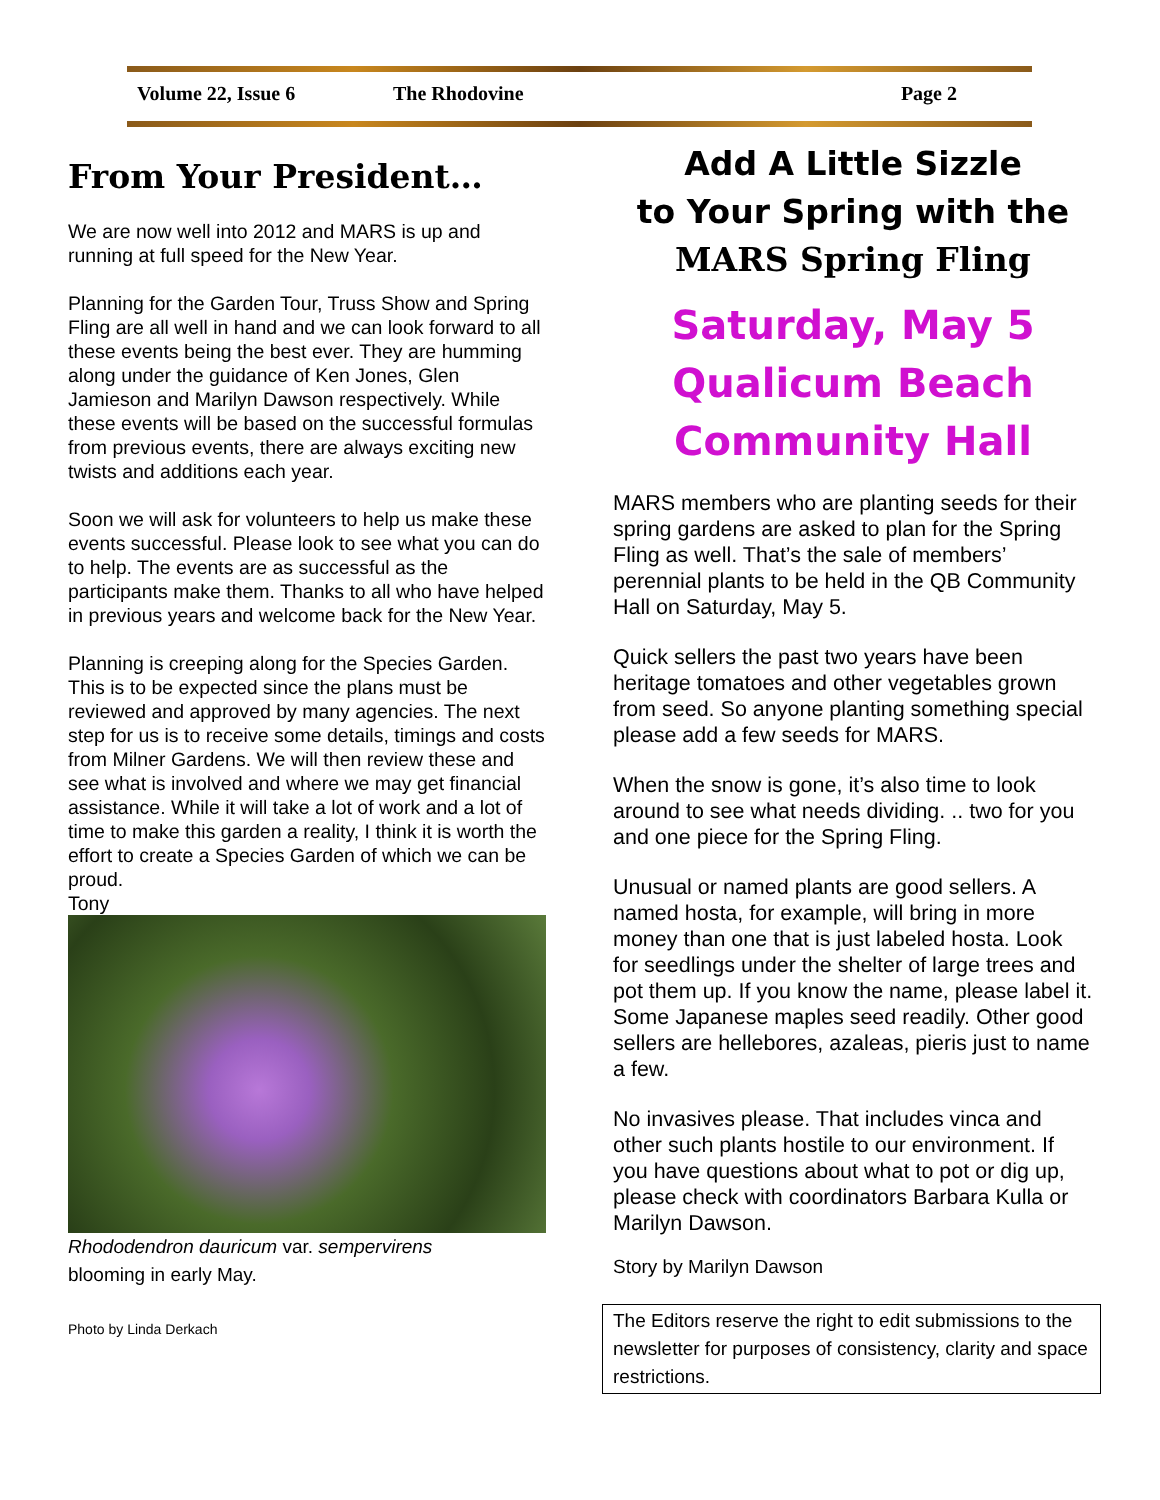Volume 22, Issue 6 The Rhodovine Page 2
From Your President…
We are now well into 2012 and MARS is up and running at full speed for the New Year.
Planning for the Garden Tour, Truss Show and Spring Fling are all well in hand and we can look forward to all these events being the best ever. They are humming along under the guidance of Ken Jones, Glen Jamieson and Marilyn Dawson respectively. While these events will be based on the successful formulas from previous events, there are always exciting new twists and additions each year.
Soon we will ask for volunteers to help us make these events successful. Please look to see what you can do to help. The events are as successful as the participants make them. Thanks to all who have helped in previous years and welcome back for the New Year.
Planning is creeping along for the Species Garden. This is to be expected since the plans must be reviewed and approved by many agencies. The next step for us is to receive some details, timings and costs from Milner Gardens. We will then review these and see what is involved and where we may get financial assistance. While it will take a lot of work and a lot of time to make this garden a reality, I think it is worth the effort to create a Species Garden of which we can be proud.
Tony
Rhododendron dauricum var. sempervirens
blooming in early May.
Photo by Linda Derkach
Add A Little Sizzle
to Your Spring with the
MARS Spring Fling
Saturday, May 5
Qualicum Beach
Community Hall
MARS members who are planting seeds for their spring gardens are asked to plan for the Spring Fling as well. That’s the sale of members’ perennial plants to be held in the QB Community Hall on Saturday, May 5.
Quick sellers the past two years have been heritage tomatoes and other vegetables grown from seed. So anyone planting something special please add a few seeds for MARS.
When the snow is gone, it’s also time to look around to see what needs dividing. .. two for you and one piece for the Spring Fling.
Unusual or named plants are good sellers. A named hosta, for example, will bring in more money than one that is just labeled hosta. Look for seedlings under the shelter of large trees and pot them up. If you know the name, please label it. Some Japanese maples seed readily. Other good sellers are hellebores, azaleas, pieris just to name a few.
No invasives please. That includes vinca and other such plants hostile to our environment. If you have questions about what to pot or dig up, please check with coordinators Barbara Kulla or Marilyn Dawson.
Story by Marilyn Dawson
The Editors reserve the right to edit submissions to the newsletter for purposes of consistency, clarity and space restrictions.